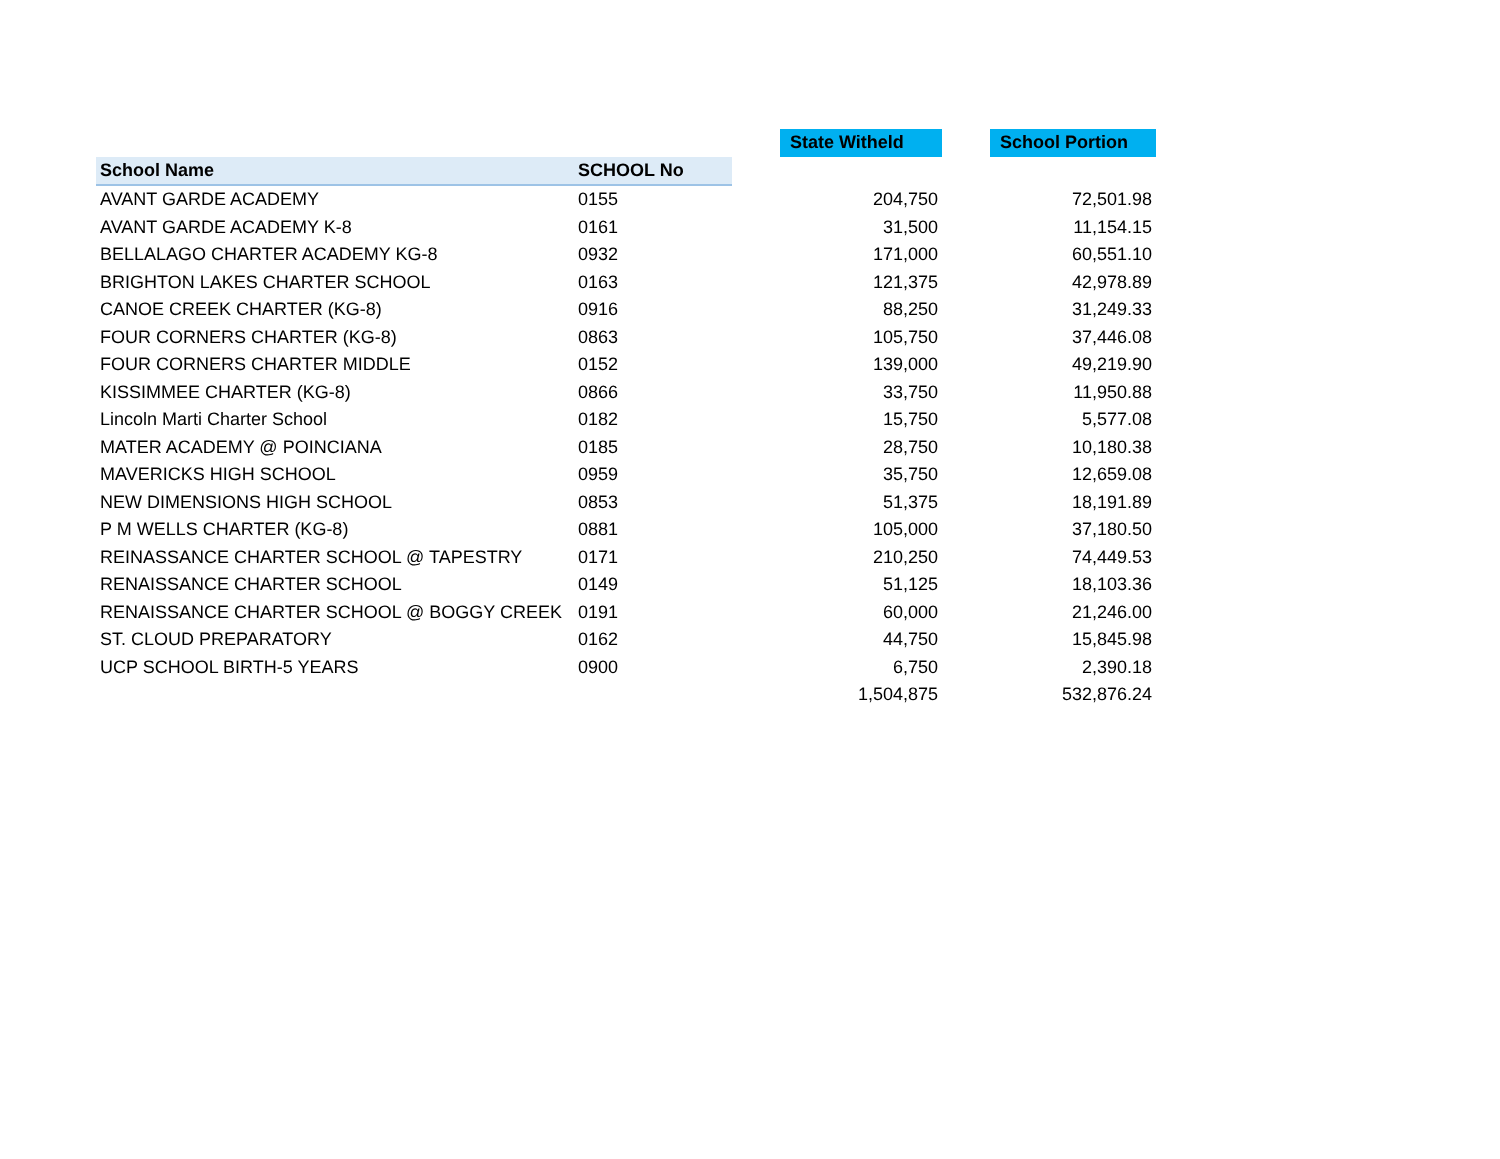| | | | State Witheld | | School Portion |
| --- | --- | --- | --- | --- | --- |
| School Name | SCHOOL No | | | | |
| AVANT GARDE ACADEMY | 0155 | | 204,750 | | 72,501.98 |
| AVANT GARDE ACADEMY K-8 | 0161 | | 31,500 | | 11,154.15 |
| BELLALAGO CHARTER ACADEMY KG-8 | 0932 | | 171,000 | | 60,551.10 |
| BRIGHTON LAKES CHARTER SCHOOL | 0163 | | 121,375 | | 42,978.89 |
| CANOE CREEK CHARTER (KG-8) | 0916 | | 88,250 | | 31,249.33 |
| FOUR CORNERS CHARTER (KG-8) | 0863 | | 105,750 | | 37,446.08 |
| FOUR CORNERS CHARTER MIDDLE | 0152 | | 139,000 | | 49,219.90 |
| KISSIMMEE CHARTER (KG-8) | 0866 | | 33,750 | | 11,950.88 |
| Lincoln Marti Charter School | 0182 | | 15,750 | | 5,577.08 |
| MATER ACADEMY @ POINCIANA | 0185 | | 28,750 | | 10,180.38 |
| MAVERICKS HIGH SCHOOL | 0959 | | 35,750 | | 12,659.08 |
| NEW DIMENSIONS HIGH SCHOOL | 0853 | | 51,375 | | 18,191.89 |
| P M WELLS CHARTER (KG-8) | 0881 | | 105,000 | | 37,180.50 |
| REINASSANCE CHARTER SCHOOL @ TAPESTRY | 0171 | | 210,250 | | 74,449.53 |
| RENAISSANCE CHARTER SCHOOL | 0149 | | 51,125 | | 18,103.36 |
| RENAISSANCE CHARTER SCHOOL @ BOGGY CREEK | 0191 | | 60,000 | | 21,246.00 |
| ST. CLOUD PREPARATORY | 0162 | | 44,750 | | 15,845.98 |
| UCP SCHOOL BIRTH-5 YEARS | 0900 | | 6,750 | | 2,390.18 |
| | | | 1,504,875 | | 532,876.24 |